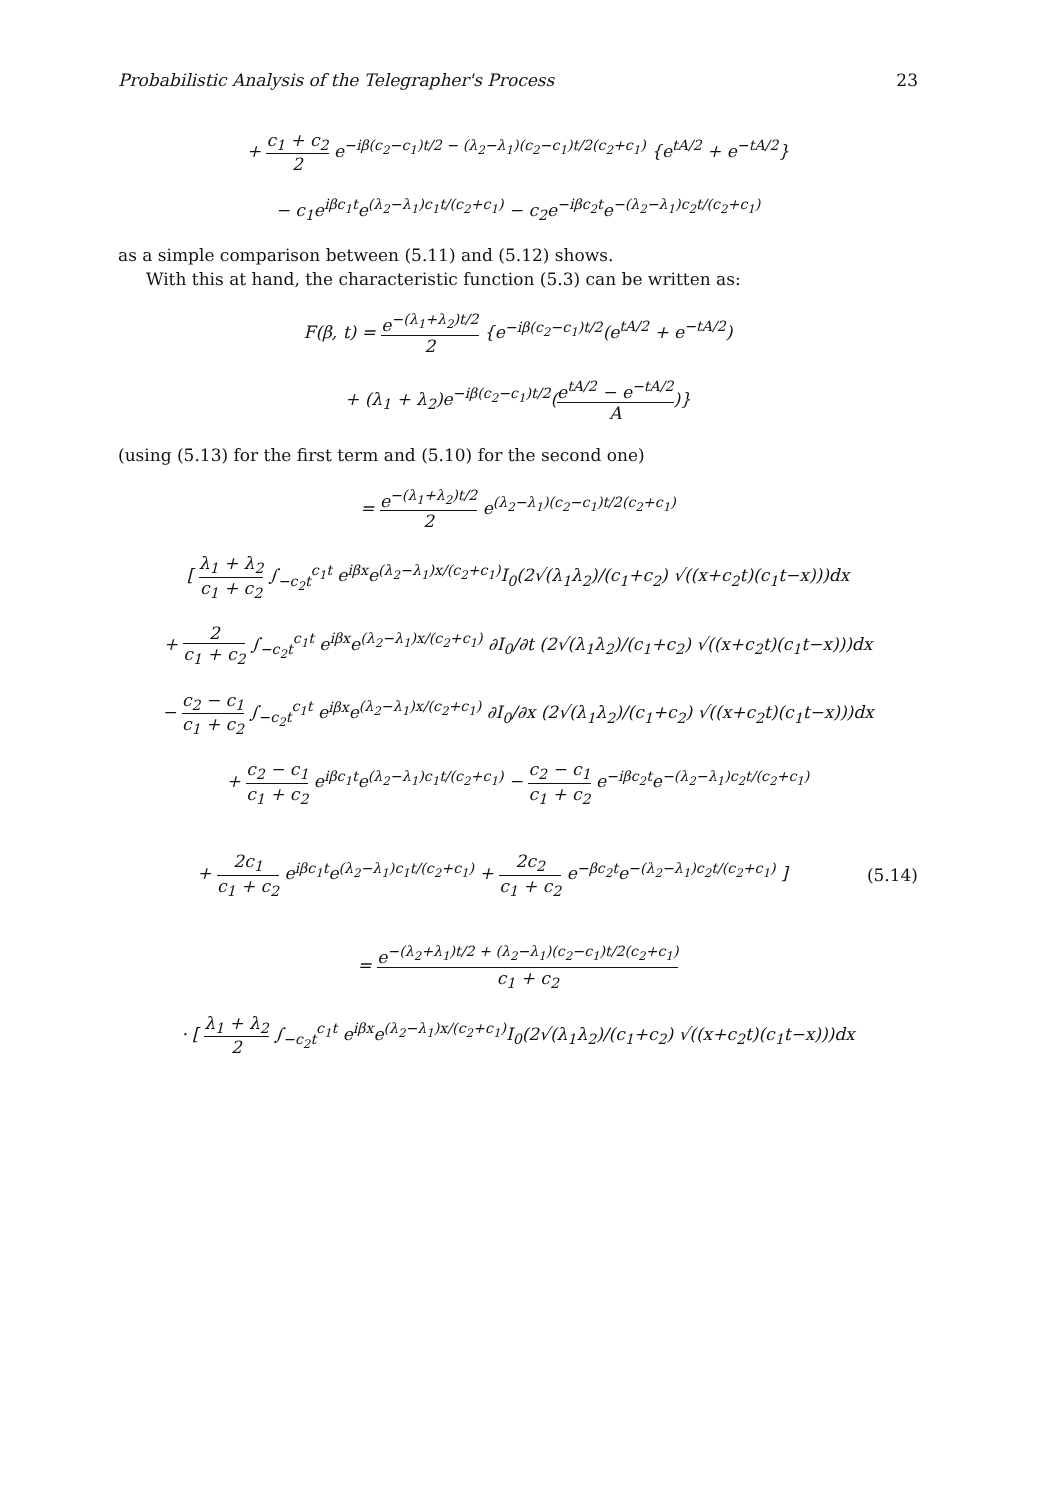Probabilistic Analysis of the Telegrapher's Process 23
+ c<sub>1</sub> + c<sub>2</sub> 2 e<sup>−iβ(c<sub>2</sub>−c<sub>1</sub>)t/2 − (λ<sub>2</sub>−λ<sub>1</sub>)(c<sub>2</sub>−c<sub>1</sub>)t/2(c<sub>2</sub>+c<sub>1</sub>)</sup> {e<sup>tA/2</sup> + e<sup>−tA/2</sup>}
− c<sub>1</sub>e<sup>iβc<sub>1</sub>t</sup>e<sup>(λ<sub>2</sub>−λ<sub>1</sub>)c<sub>1</sub>t/(c<sub>2</sub>+c<sub>1</sub>)</sup> − c<sub>2</sub>e<sup>−iβc<sub>2</sub>t</sup>e<sup>−(λ<sub>2</sub>−λ<sub>1</sub>)c<sub>2</sub>t/(c<sub>2</sub>+c<sub>1</sub>)</sup>
as a simple comparison between (5.11) and (5.12) shows.
With this at hand, the characteristic function (5.3) can be written as:
F(β, t) = e<sup>−(λ<sub>1</sub>+λ<sub>2</sub>)t/2</sup> 2 {e<sup>−iβ(c<sub>2</sub>−c<sub>1</sub>)t/2</sup>(e<sup>tA/2</sup> + e<sup>−tA/2</sup>)
+ (λ<sub>1</sub> + λ<sub>2</sub>)e<sup>−iβ(c<sub>2</sub>−c<sub>1</sub>)t/2</sup>(e<sup>tA/2</sup> − e<sup>−tA/2</sup> A)}
(using (5.13) for the first term and (5.10) for the second one)
= e<sup>−(λ<sub>1</sub>+λ<sub>2</sub>)t/2</sup> 2 e<sup>(λ<sub>2</sub>−λ<sub>1</sub>)(c<sub>2</sub>−c<sub>1</sub>)t/2(c<sub>2</sub>+c<sub>1</sub>)</sup>
[ λ<sub>1</sub> + λ<sub>2</sub> c<sub>1</sub> + c<sub>2</sub> ∫<sub>−c<sub>2</sub>t</sub><sup>c<sub>1</sub>t</sup> e<sup>iβx</sup>e<sup>(λ<sub>2</sub>−λ<sub>1</sub>)x/(c<sub>2</sub>+c<sub>1</sub>)</sup>I<sub>0</sub>(2√(λ<sub>1</sub>λ<sub>2</sub>)/(c<sub>1</sub>+c<sub>2</sub>) √((x+c<sub>2</sub>t)(c<sub>1</sub>t−x)))dx
+ 2 c<sub>1</sub> + c<sub>2</sub> ∫<sub>−c<sub>2</sub>t</sub><sup>c<sub>1</sub>t</sup> e<sup>iβx</sup>e<sup>(λ<sub>2</sub>−λ<sub>1</sub>)x/(c<sub>2</sub>+c<sub>1</sub>)</sup> ∂I<sub>0</sub>/∂t (2√(λ<sub>1</sub>λ<sub>2</sub>)/(c<sub>1</sub>+c<sub>2</sub>) √((x+c<sub>2</sub>t)(c<sub>1</sub>t−x)))dx
− c<sub>2</sub> − c<sub>1</sub> c<sub>1</sub> + c<sub>2</sub> ∫<sub>−c<sub>2</sub>t</sub><sup>c<sub>1</sub>t</sup> e<sup>iβx</sup>e<sup>(λ<sub>2</sub>−λ<sub>1</sub>)x/(c<sub>2</sub>+c<sub>1</sub>)</sup> ∂I<sub>0</sub>/∂x (2√(λ<sub>1</sub>λ<sub>2</sub>)/(c<sub>1</sub>+c<sub>2</sub>) √((x+c<sub>2</sub>t)(c<sub>1</sub>t−x)))dx
+ c<sub>2</sub> − c<sub>1</sub> c<sub>1</sub> + c<sub>2</sub> e<sup>iβc<sub>1</sub>t</sup>e<sup>(λ<sub>2</sub>−λ<sub>1</sub>)c<sub>1</sub>t/(c<sub>2</sub>+c<sub>1</sub>)</sup> − c<sub>2</sub> − c<sub>1</sub> c<sub>1</sub> + c<sub>2</sub> e<sup>−iβc<sub>2</sub>t</sup>e<sup>−(λ<sub>2</sub>−λ<sub>1</sub>)c<sub>2</sub>t/(c<sub>2</sub>+c<sub>1</sub>)</sup>
+ 2c<sub>1</sub> c<sub>1</sub> + c<sub>2</sub> e<sup>iβc<sub>1</sub>t</sup>e<sup>(λ<sub>2</sub>−λ<sub>1</sub>)c<sub>1</sub>t/(c<sub>2</sub>+c<sub>1</sub>)</sup> + 2c<sub>2</sub> c<sub>1</sub> + c<sub>2</sub> e<sup>−βc<sub>2</sub>t</sup>e<sup>−(λ<sub>2</sub>−λ<sub>1</sub>)c<sub>2</sub>t/(c<sub>2</sub>+c<sub>1</sub>)</sup> ]
(5.14)
= e<sup>−(λ<sub>2</sub>+λ<sub>1</sub>)t/2 + (λ<sub>2</sub>−λ<sub>1</sub>)(c<sub>2</sub>−c<sub>1</sub>)t/2(c<sub>2</sub>+c<sub>1</sub>)</sup> c<sub>1</sub> + c<sub>2</sub>
· [ λ<sub>1</sub> + λ<sub>2</sub> 2 ∫<sub>−c<sub>2</sub>t</sub><sup>c<sub>1</sub>t</sup> e<sup>iβx</sup>e<sup>(λ<sub>2</sub>−λ<sub>1</sub>)x/(c<sub>2</sub>+c<sub>1</sub>)</sup>I<sub>0</sub>(2√(λ<sub>1</sub>λ<sub>2</sub>)/(c<sub>1</sub>+c<sub>2</sub>) √((x+c<sub>2</sub>t)(c<sub>1</sub>t−x)))dx